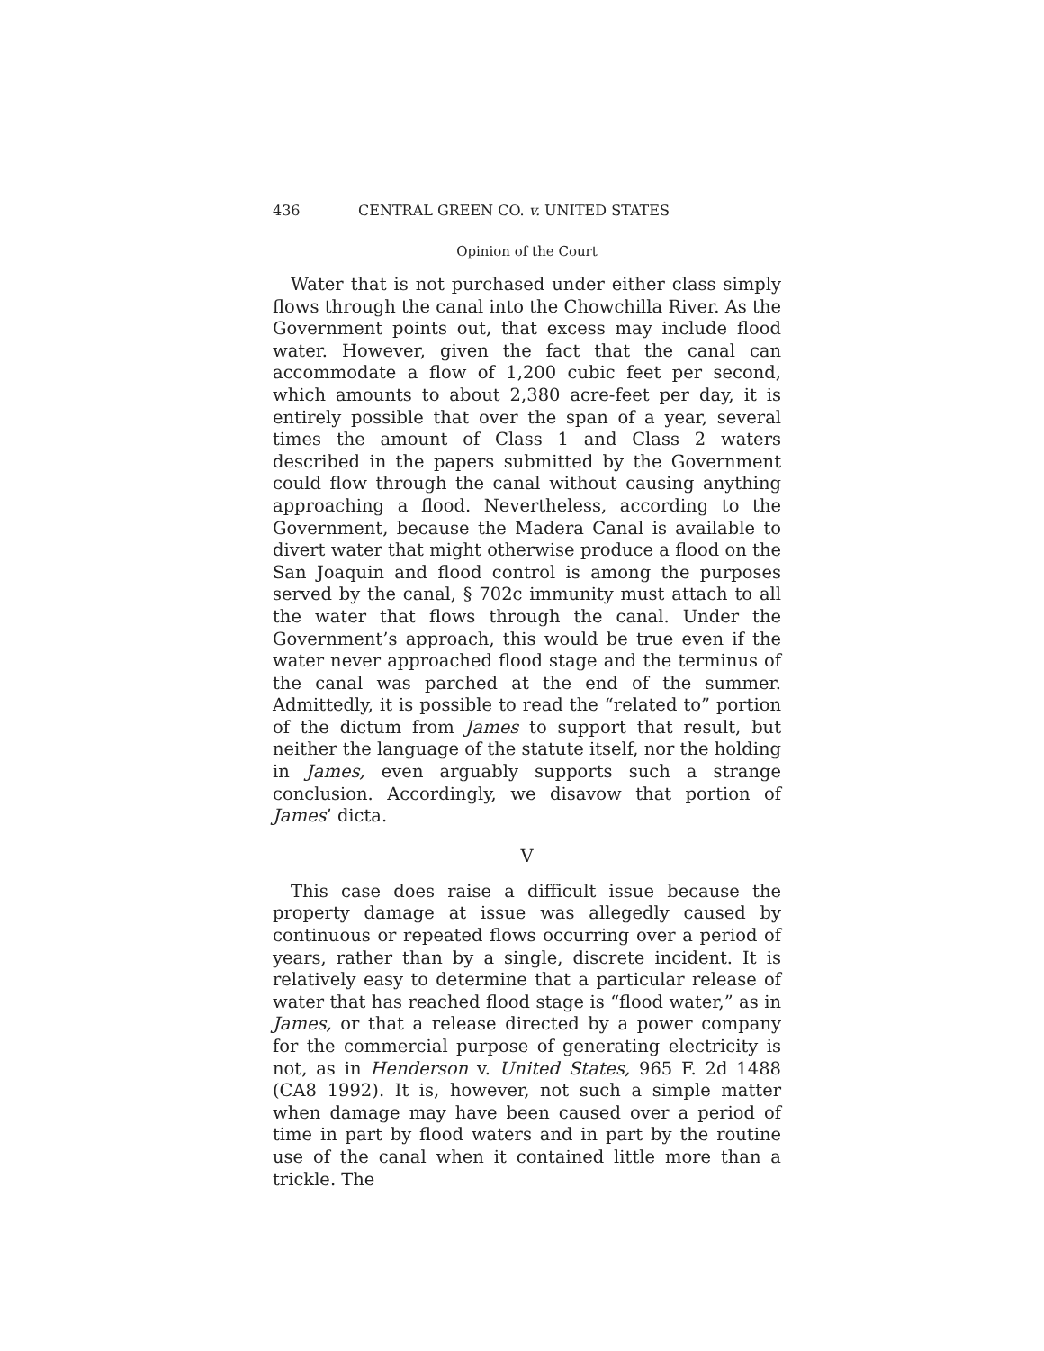436 CENTRAL GREEN CO. v. UNITED STATES
Opinion of the Court
Water that is not purchased under either class simply flows through the canal into the Chowchilla River. As the Government points out, that excess may include flood water. However, given the fact that the canal can accommodate a flow of 1,200 cubic feet per second, which amounts to about 2,380 acre-feet per day, it is entirely possible that over the span of a year, several times the amount of Class 1 and Class 2 waters described in the papers submitted by the Government could flow through the canal without causing anything approaching a flood. Nevertheless, according to the Government, because the Madera Canal is available to divert water that might otherwise produce a flood on the San Joaquin and flood control is among the purposes served by the canal, § 702c immunity must attach to all the water that flows through the canal. Under the Government’s approach, this would be true even if the water never approached flood stage and the terminus of the canal was parched at the end of the summer. Admittedly, it is possible to read the “related to” portion of the dictum from James to support that result, but neither the language of the statute itself, nor the holding in James, even arguably supports such a strange conclusion. Accordingly, we disavow that portion of James’ dicta.
V
This case does raise a difficult issue because the property damage at issue was allegedly caused by continuous or repeated flows occurring over a period of years, rather than by a single, discrete incident. It is relatively easy to determine that a particular release of water that has reached flood stage is “flood water,” as in James, or that a release directed by a power company for the commercial purpose of generating electricity is not, as in Henderson v. United States, 965 F. 2d 1488 (CA8 1992). It is, however, not such a simple matter when damage may have been caused over a period of time in part by flood waters and in part by the routine use of the canal when it contained little more than a trickle. The